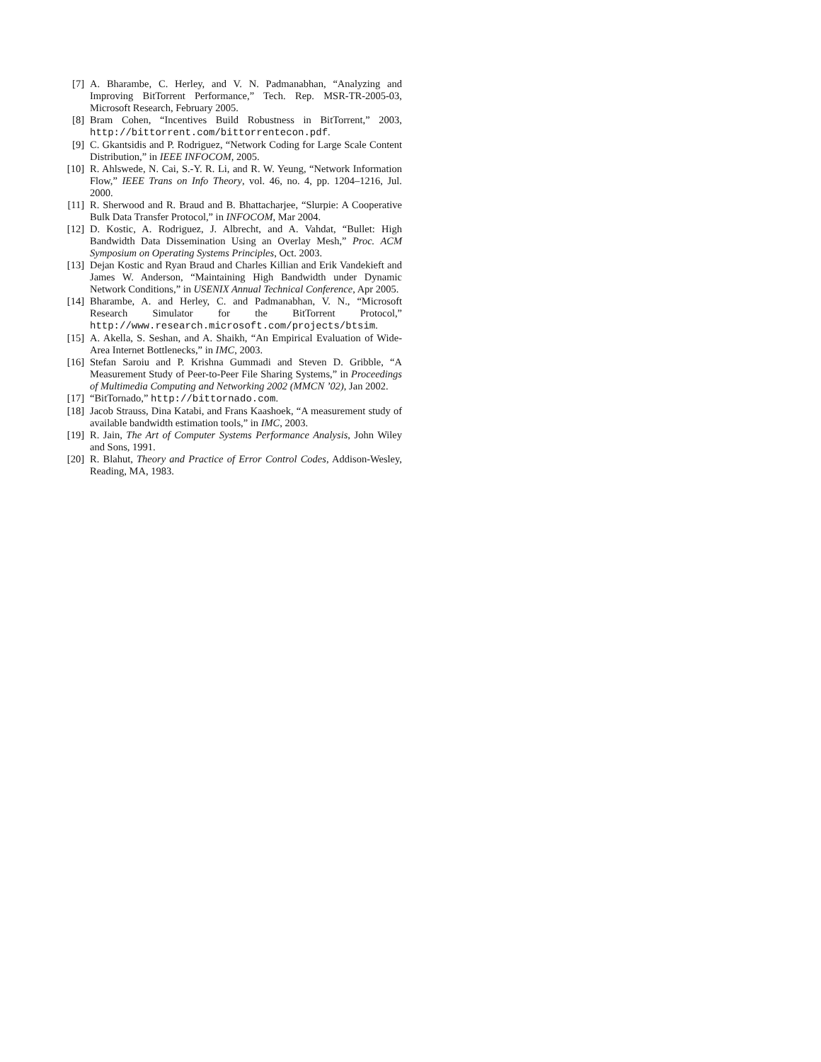[7] A. Bharambe, C. Herley, and V. N. Padmanabhan, “Analyzing and Improving BitTorrent Performance,” Tech. Rep. MSR-TR-2005-03, Microsoft Research, February 2005.
[8] Bram Cohen, “Incentives Build Robustness in BitTorrent,” 2003, http://bittorrent.com/bittorrentecon.pdf.
[9] C. Gkantsidis and P. Rodriguez, “Network Coding for Large Scale Content Distribution,” in IEEE INFOCOM, 2005.
[10] R. Ahlswede, N. Cai, S.-Y. R. Li, and R. W. Yeung, “Network Information Flow,” IEEE Trans on Info Theory, vol. 46, no. 4, pp. 1204–1216, Jul. 2000.
[11] R. Sherwood and R. Braud and B. Bhattacharjee, “Slurpie: A Cooperative Bulk Data Transfer Protocol,” in INFOCOM, Mar 2004.
[12] D. Kostic, A. Rodriguez, J. Albrecht, and A. Vahdat, “Bullet: High Bandwidth Data Dissemination Using an Overlay Mesh,” Proc. ACM Symposium on Operating Systems Principles, Oct. 2003.
[13] Dejan Kostic and Ryan Braud and Charles Killian and Erik Vandekieft and James W. Anderson, “Maintaining High Bandwidth under Dynamic Network Conditions,” in USENIX Annual Technical Conference, Apr 2005.
[14] Bharambe, A. and Herley, C. and Padmanabhan, V. N., “Microsoft Research Simulator for the BitTorrent Protocol,” http://www.research.microsoft.com/projects/btsim.
[15] A. Akella, S. Seshan, and A. Shaikh, “An Empirical Evaluation of Wide-Area Internet Bottlenecks,” in IMC, 2003.
[16] Stefan Saroiu and P. Krishna Gummadi and Steven D. Gribble, “A Measurement Study of Peer-to-Peer File Sharing Systems,” in Proceedings of Multimedia Computing and Networking 2002 (MMCN ’02), Jan 2002.
[17] “BitTornado,” http://bittornado.com.
[18] Jacob Strauss, Dina Katabi, and Frans Kaashoek, “A measurement study of available bandwidth estimation tools,” in IMC, 2003.
[19] R. Jain, The Art of Computer Systems Performance Analysis, John Wiley and Sons, 1991.
[20] R. Blahut, Theory and Practice of Error Control Codes, Addison-Wesley, Reading, MA, 1983.